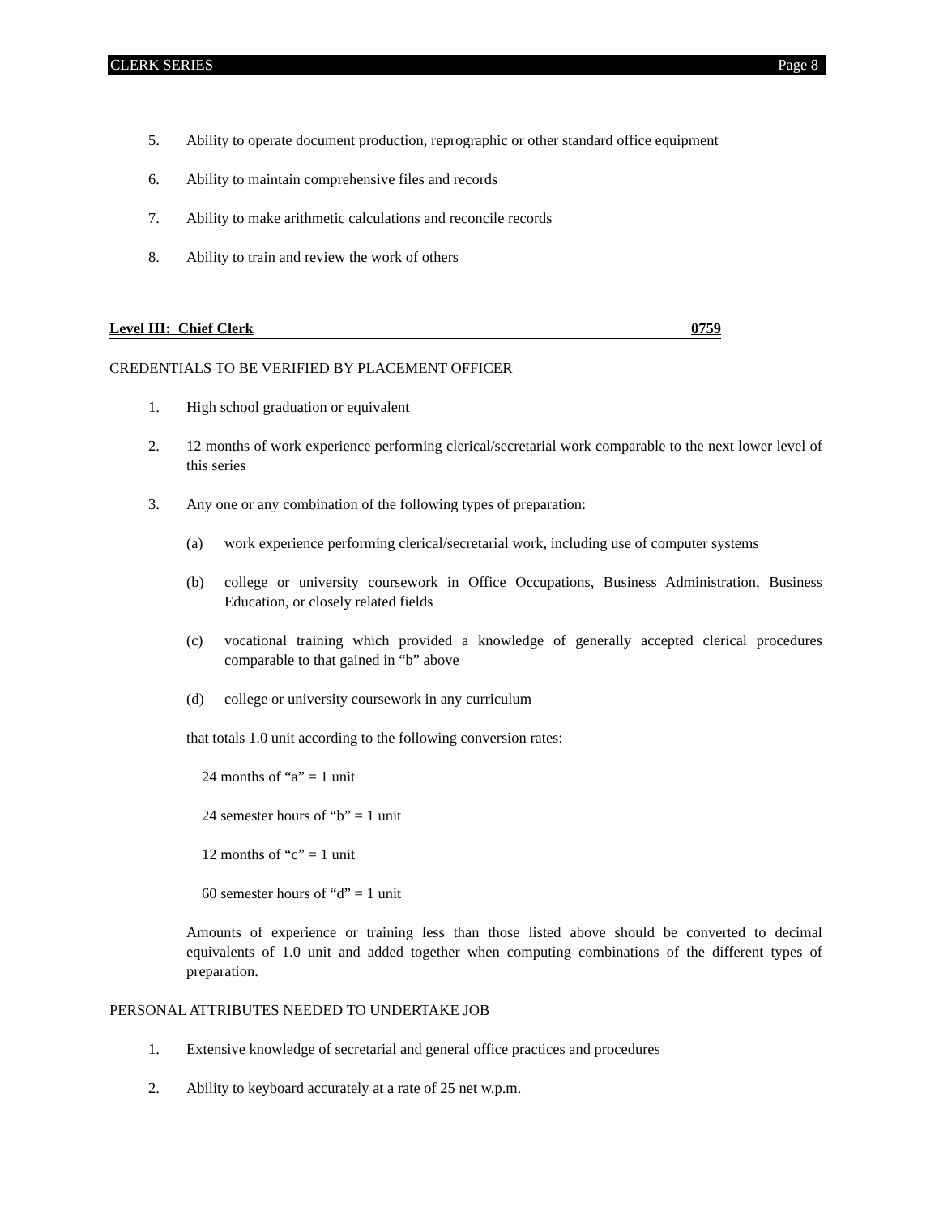CLERK SERIES Page 8
5. Ability to operate document production, reprographic or other standard office equipment
6. Ability to maintain comprehensive files and records
7. Ability to make arithmetic calculations and reconcile records
8. Ability to train and review the work of others
Level III: Chief Clerk 0759
CREDENTIALS TO BE VERIFIED BY PLACEMENT OFFICER
1. High school graduation or equivalent
2. 12 months of work experience performing clerical/secretarial work comparable to the next lower level of this series
3. Any one or any combination of the following types of preparation:
(a) work experience performing clerical/secretarial work, including use of computer systems
(b) college or university coursework in Office Occupations, Business Administration, Business Education, or closely related fields
(c) vocational training which provided a knowledge of generally accepted clerical procedures comparable to that gained in “b” above
(d) college or university coursework in any curriculum
that totals 1.0 unit according to the following conversion rates:
24 months of “a” = 1 unit
24 semester hours of “b” = 1 unit
12 months of “c” = 1 unit
60 semester hours of “d” = 1 unit
Amounts of experience or training less than those listed above should be converted to decimal equivalents of 1.0 unit and added together when computing combinations of the different types of preparation.
PERSONAL ATTRIBUTES NEEDED TO UNDERTAKE JOB
1. Extensive knowledge of secretarial and general office practices and procedures
2. Ability to keyboard accurately at a rate of 25 net w.p.m.